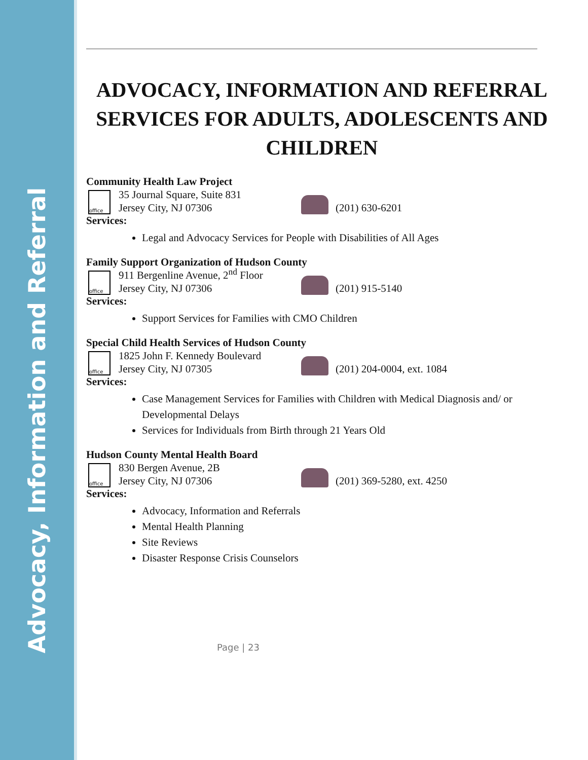Advocacy, Information and Referral
ADVOCACY, INFORMATION AND REFERRAL SERVICES FOR ADULTS, ADOLESCENTS AND CHILDREN
Community Health Law Project
office
35 Journal Square, Suite 831
Jersey City, NJ 07306
(201) 630-6201
Services:
Legal and Advocacy Services for People with Disabilities of All Ages
Family Support Organization of Hudson County
office
911 Bergenline Avenue, 2<sup>nd</sup> Floor
Jersey City, NJ 07306
(201) 915-5140
Services:
Support Services for Families with CMO Children
Special Child Health Services of Hudson County
office
1825 John F. Kennedy Boulevard
Jersey City, NJ 07305
(201) 204-0004, ext. 1084
Services:
Case Management Services for Families with Children with Medical Diagnosis and/ or Developmental Delays
Services for Individuals from Birth through 21 Years Old
Hudson County Mental Health Board
office
830 Bergen Avenue, 2B
Jersey City, NJ 07306
(201) 369-5280, ext. 4250
Services:
Advocacy, Information and Referrals
Mental Health Planning
Site Reviews
Disaster Response Crisis Counselors
Page | 23